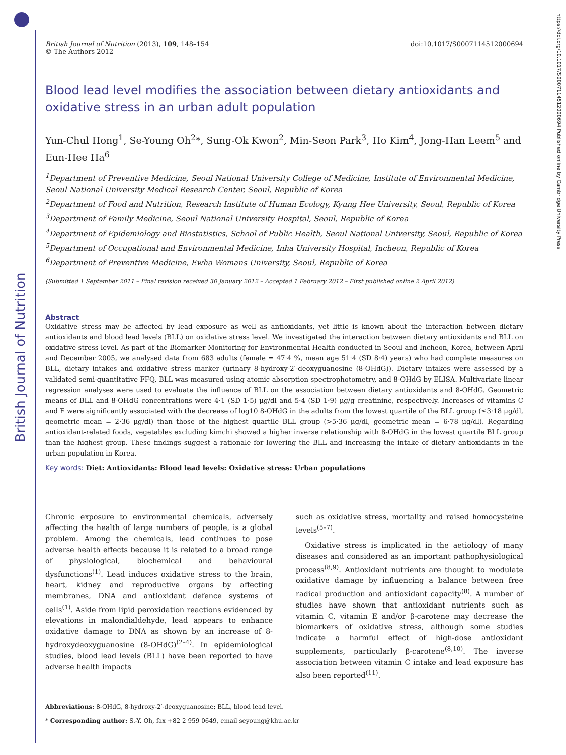British Journal of Nutrition
https://doi.org/10.1017/S0007114512000694 Published online by Cambridge University Press
British Journal of Nutrition (2013), 109, 148–154
© The Authors 2012
doi:10.1017/S0007114512000694
Blood lead level modifies the association between dietary antioxidants and oxidative stress in an urban adult population
Yun-Chul Hong<sup>1</sup>, Se-Young Oh<sup>2</sup>*, Sung-Ok Kwon<sup>2</sup>, Min-Seon Park<sup>3</sup>, Ho Kim<sup>4</sup>, Jong-Han Leem<sup>5</sup> and Eun-Hee Ha<sup>6</sup>
<sup>1</sup> Department of Preventive Medicine, Seoul National University College of Medicine, Institute of Environmental Medicine, Seoul National University Medical Research Center, Seoul, Republic of Korea
<sup>2</sup> Department of Food and Nutrition, Research Institute of Human Ecology, Kyung Hee University, Seoul, Republic of Korea
<sup>3</sup> Department of Family Medicine, Seoul National University Hospital, Seoul, Republic of Korea
<sup>4</sup> Department of Epidemiology and Biostatistics, School of Public Health, Seoul National University, Seoul, Republic of Korea
<sup>5</sup> Department of Occupational and Environmental Medicine, Inha University Hospital, Incheon, Republic of Korea
<sup>6</sup> Department of Preventive Medicine, Ewha Womans University, Seoul, Republic of Korea
(Submitted 1 September 2011 – Final revision received 30 January 2012 – Accepted 1 February 2012 – First published online 2 April 2012)
Abstract
Oxidative stress may be affected by lead exposure as well as antioxidants, yet little is known about the interaction between dietary antioxidants and blood lead levels (BLL) on oxidative stress level. We investigated the interaction between dietary antioxidants and BLL on oxidative stress level. As part of the Biomarker Monitoring for Environmental Health conducted in Seoul and Incheon, Korea, between April and December 2005, we analysed data from 683 adults (female = 47·4 %, mean age 51·4 (SD 8·4) years) who had complete measures on BLL, dietary intakes and oxidative stress marker (urinary 8-hydroxy-2′-deoxyguanosine (8-OHdG)). Dietary intakes were assessed by a validated semi-quantitative FFQ, BLL was measured using atomic absorption spectrophotometry, and 8-OHdG by ELISA. Multivariate linear regression analyses were used to evaluate the influence of BLL on the association between dietary antioxidants and 8-OHdG. Geometric means of BLL and 8-OHdG concentrations were 4·1 (SD 1·5) μg/dl and 5·4 (SD 1·9) μg/g creatinine, respectively. Increases of vitamins C and E were significantly associated with the decrease of log10 8-OHdG in the adults from the lowest quartile of the BLL group (≤3·18 μg/dl, geometric mean = 2·36 μg/dl) than those of the highest quartile BLL group (>5·36 μg/dl, geometric mean = 6·78 μg/dl). Regarding antioxidant-related foods, vegetables excluding kimchi showed a higher inverse relationship with 8-OHdG in the lowest quartile BLL group than the highest group. These findings suggest a rationale for lowering the BLL and increasing the intake of dietary antioxidants in the urban population in Korea.
Key words: Diet: Antioxidants: Blood lead levels: Oxidative stress: Urban populations
Chronic exposure to environmental chemicals, adversely affecting the health of large numbers of people, is a global problem. Among the chemicals, lead continues to pose adverse health effects because it is related to a broad range of physiological, biochemical and behavioural dysfunctions<sup>(1)</sup>. Lead induces oxidative stress to the brain, heart, kidney and reproductive organs by affecting membranes, DNA and antioxidant defence systems of cells<sup>(1)</sup>. Aside from lipid peroxidation reactions evidenced by elevations in malondialdehyde, lead appears to enhance oxidative damage to DNA as shown by an increase of 8-hydroxydeoxyguanosine (8-OHdG)<sup>(2–4)</sup>. In epidemiological studies, blood lead levels (BLL) have been reported to have adverse health impacts
such as oxidative stress, mortality and raised homocysteine levels<sup>(5–7)</sup>.
Oxidative stress is implicated in the aetiology of many diseases and considered as an important pathophysiological process<sup>(8,9)</sup>. Antioxidant nutrients are thought to modulate oxidative damage by influencing a balance between free radical production and antioxidant capacity<sup>(8)</sup>. A number of studies have shown that antioxidant nutrients such as vitamin C, vitamin E and/or β-carotene may decrease the biomarkers of oxidative stress, although some studies indicate a harmful effect of high-dose antioxidant supplements, particularly β-carotene<sup>(8,10)</sup>. The inverse association between vitamin C intake and lead exposure has also been reported<sup>(11)</sup>.
Abbreviations: 8-OHdG, 8-hydroxy-2′-deoxyguanosine; BLL, blood lead level.
* Corresponding author: S.-Y. Oh, fax +82 2 959 0649, email seyoung@khu.ac.kr